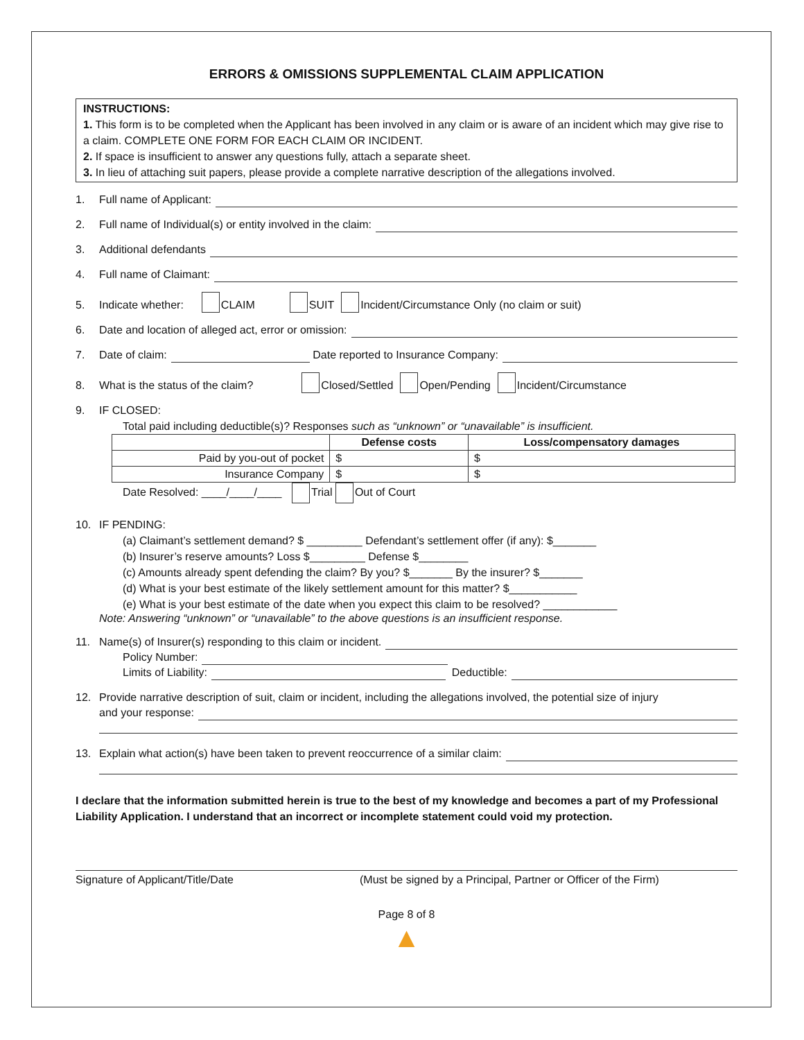ERRORS & OMISSIONS SUPPLEMENTAL CLAIM APPLICATION
INSTRUCTIONS:
1. This form is to be completed when the Applicant has been involved in any claim or is aware of an incident which may give rise to a claim. COMPLETE ONE FORM FOR EACH CLAIM OR INCIDENT.
2. If space is insufficient to answer any questions fully, attach a separate sheet.
3. In lieu of attaching suit papers, please provide a complete narrative description of the allegations involved.
1. Full name of Applicant:
2. Full name of Individual(s) or entity involved in the claim:
3. Additional defendants
4. Full name of Claimant:
5. Indicate whether: CLAIM SUIT Incident/Circumstance Only (no claim or suit)
6. Date and location of alleged act, error or omission:
7. Date of claim: Date reported to Insurance Company:
8. What is the status of the claim? Closed/Settled Open/Pending Incident/Circumstance
9. IF CLOSED:
Total paid including deductible(s)? Responses such as “unknown” or “unavailable” is insufficient.
| | Defense costs | Loss/compensatory damages |
| Paid by you-out of pocket | $ | $ |
| Insurance Company | $ | $ |
Date Resolved: ____/____/____ Trial Out of Court
10. IF PENDING:
(a) Claimant’s settlement demand? $ _________ Defendant’s settlement offer (if any): $_______
(b) Insurer’s reserve amounts? Loss $_________ Defense $________
(c) Amounts already spent defending the claim? By you? $_______ By the insurer? $_______
(d) What is your best estimate of the likely settlement amount for this matter? $___________
(e) What is your best estimate of the date when you expect this claim to be resolved? ____________
Note: Answering “unknown” or “unavailable” to the above questions is an insufficient response.
11. Name(s) of Insurer(s) responding to this claim or incident.
Policy Number:
Limits of Liability: Deductible:
12. Provide narrative description of suit, claim or incident, including the allegations involved, the potential size of injury
and your response:
13. Explain what action(s) have been taken to prevent reoccurrence of a similar claim:
I declare that the information submitted herein is true to the best of my knowledge and becomes a part of my Professional Liability Application. I understand that an incorrect or incomplete statement could void my protection.
Signature of Applicant/Title/Date (Must be signed by a Principal, Partner or Officer of the Firm)
Page 8 of 8
▲